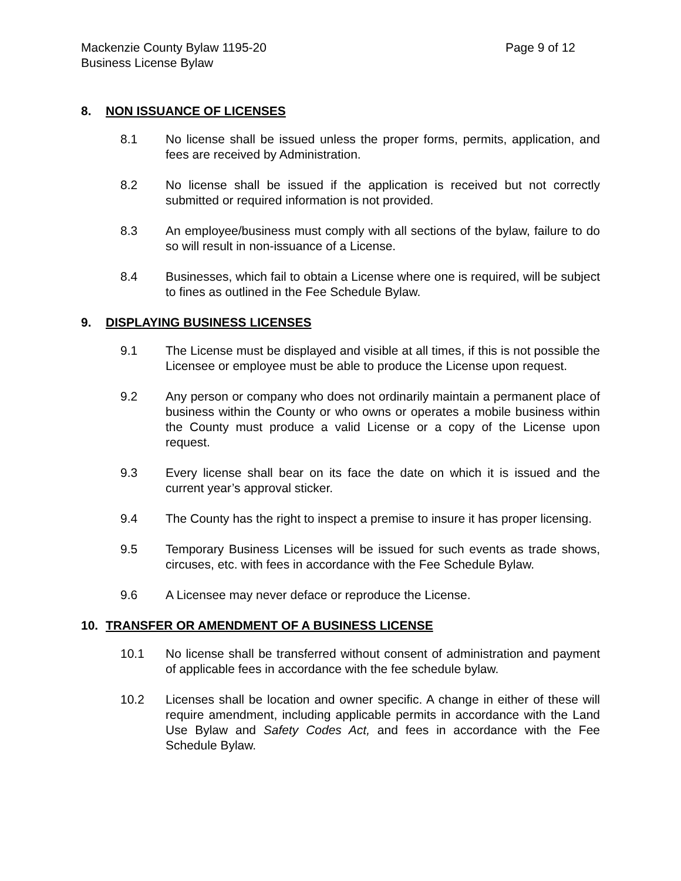Mackenzie County Bylaw 1195-20 Page 9 of 12
Business License Bylaw
8. NON ISSUANCE OF LICENSES
8.1 No license shall be issued unless the proper forms, permits, application, and fees are received by Administration.
8.2 No license shall be issued if the application is received but not correctly submitted or required information is not provided.
8.3 An employee/business must comply with all sections of the bylaw, failure to do so will result in non-issuance of a License.
8.4 Businesses, which fail to obtain a License where one is required, will be subject to fines as outlined in the Fee Schedule Bylaw.
9. DISPLAYING BUSINESS LICENSES
9.1 The License must be displayed and visible at all times, if this is not possible the Licensee or employee must be able to produce the License upon request.
9.2 Any person or company who does not ordinarily maintain a permanent place of business within the County or who owns or operates a mobile business within the County must produce a valid License or a copy of the License upon request.
9.3 Every license shall bear on its face the date on which it is issued and the current year’s approval sticker.
9.4 The County has the right to inspect a premise to insure it has proper licensing.
9.5 Temporary Business Licenses will be issued for such events as trade shows, circuses, etc. with fees in accordance with the Fee Schedule Bylaw.
9.6 A Licensee may never deface or reproduce the License.
10. TRANSFER OR AMENDMENT OF A BUSINESS LICENSE
10.1 No license shall be transferred without consent of administration and payment of applicable fees in accordance with the fee schedule bylaw.
10.2 Licenses shall be location and owner specific. A change in either of these will require amendment, including applicable permits in accordance with the Land Use Bylaw and Safety Codes Act, and fees in accordance with the Fee Schedule Bylaw.